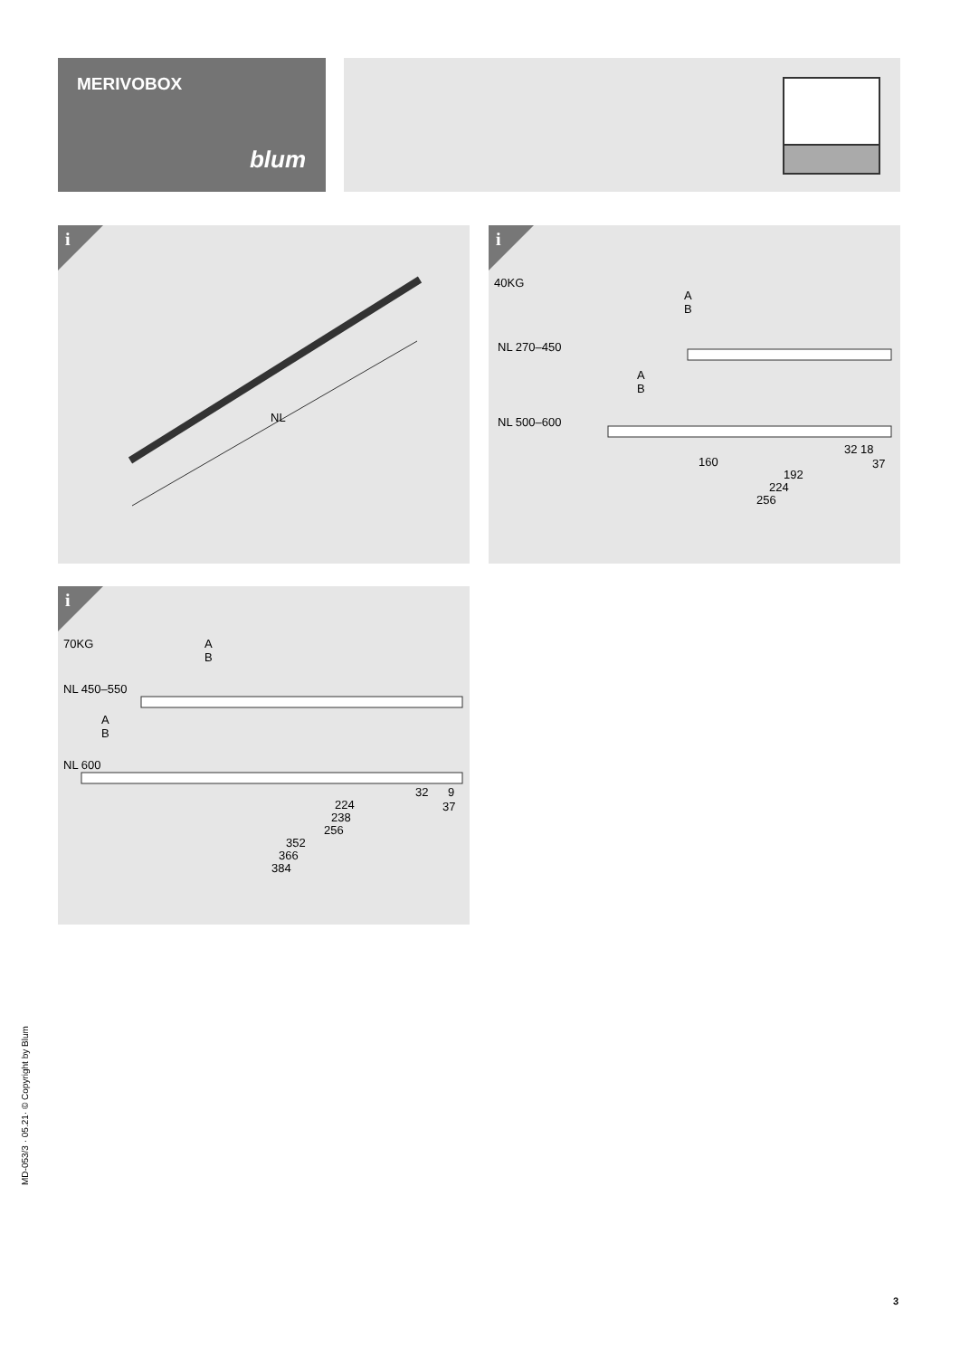MERIVOBOX
blum
i
NL
i
40KG
A
B
NL 270–450
A
B
NL 500–600
32 18
160 37
192
224
256
i
70KG
A
B
NL 450–550
A
B
NL 600
32 9
224 37
238
256
352
366
384
MD-053/3 · 05.21· © Copyright by Blum
3